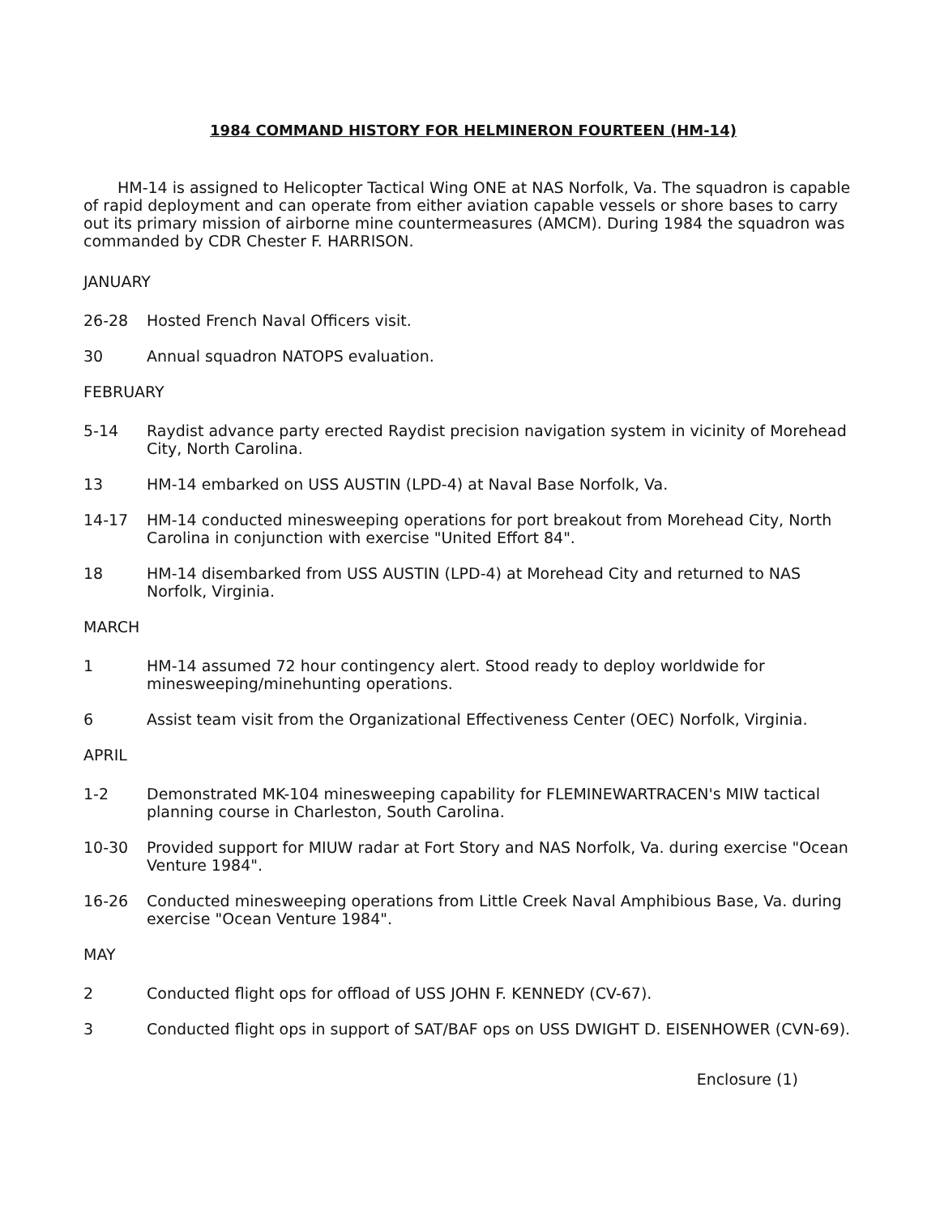1984 COMMAND HISTORY FOR HELMINERON FOURTEEN (HM-14)
HM-14 is assigned to Helicopter Tactical Wing ONE at NAS Norfolk, Va. The squadron is capable of rapid deployment and can operate from either aviation capable vessels or shore bases to carry out its primary mission of airborne mine countermeasures (AMCM). During 1984 the squadron was commanded by CDR Chester F. HARRISON.
JANUARY
26-28 Hosted French Naval Officers visit.
30 Annual squadron NATOPS evaluation.
FEBRUARY
5-14 Raydist advance party erected Raydist precision navigation system in vicinity of Morehead City, North Carolina.
13 HM-14 embarked on USS AUSTIN (LPD-4) at Naval Base Norfolk, Va.
14-17 HM-14 conducted minesweeping operations for port breakout from Morehead City, North Carolina in conjunction with exercise "United Effort 84".
18 HM-14 disembarked from USS AUSTIN (LPD-4) at Morehead City and returned to NAS Norfolk, Virginia.
MARCH
1 HM-14 assumed 72 hour contingency alert. Stood ready to deploy worldwide for minesweeping/minehunting operations.
6 Assist team visit from the Organizational Effectiveness Center (OEC) Norfolk, Virginia.
APRIL
1-2 Demonstrated MK-104 minesweeping capability for FLEMINEWARTRACEN's MIW tactical planning course in Charleston, South Carolina.
10-30 Provided support for MIUW radar at Fort Story and NAS Norfolk, Va. during exercise "Ocean Venture 1984".
16-26 Conducted minesweeping operations from Little Creek Naval Amphibious Base, Va. during exercise "Ocean Venture 1984".
MAY
2 Conducted flight ops for offload of USS JOHN F. KENNEDY (CV-67).
3 Conducted flight ops in support of SAT/BAF ops on USS DWIGHT D. EISENHOWER (CVN-69).
Enclosure (1)